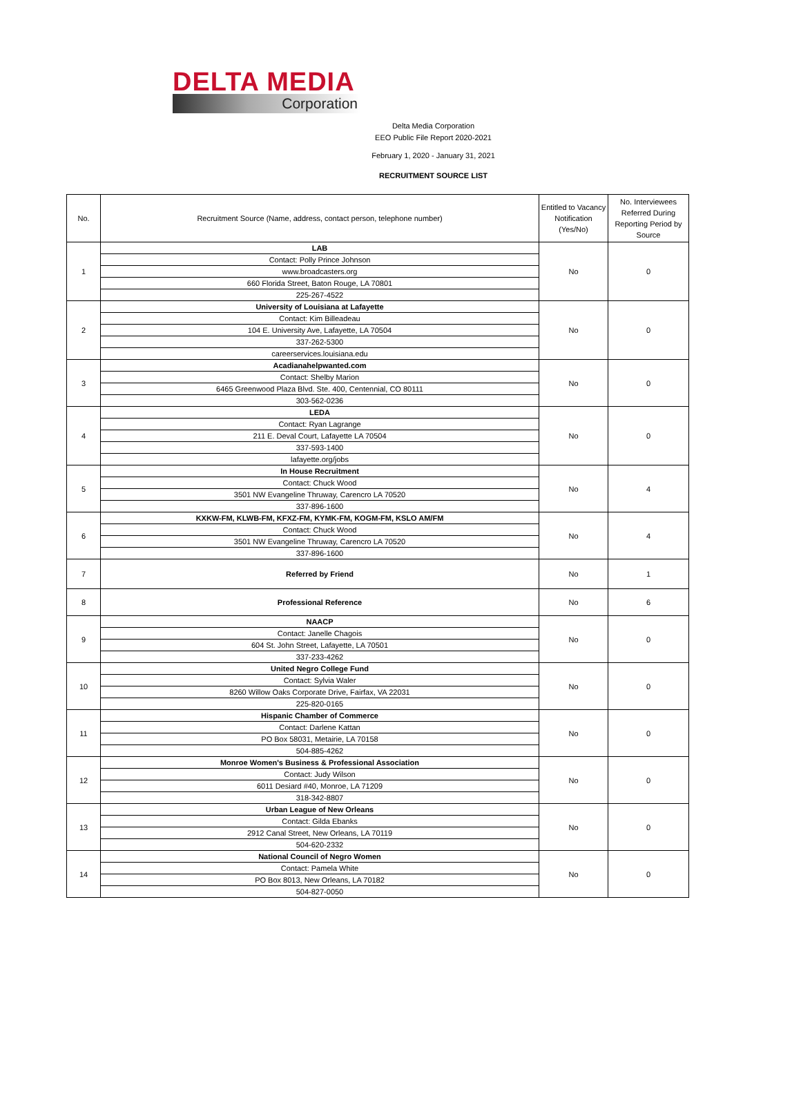DELTA MEDIA
Corporation
Delta Media Corporation
EEO Public File Report 2020-2021
February 1, 2020 - January 31, 2021
RECRUITMENT SOURCE LIST
| No. | Recruitment Source (Name, address, contact person, telephone number) | Entitled to Vacancy Notification (Yes/No) | No. Interviewees Referred During Reporting Period by Source |
| --- | --- | --- | --- |
| 1 | LAB | No | 0 |
| | Contact: Polly Prince Johnson | | |
| | www.broadcasters.org | | |
| | 660 Florida Street, Baton Rouge, LA 70801 | | |
| | 225-267-4522 | | |
| 2 | University of Louisiana at Lafayette | No | 0 |
| | Contact: Kim Billeadeau | | |
| | 104 E. University Ave, Lafayette, LA 70504 | | |
| | 337-262-5300 | | |
| | careerservices.louisiana.edu | | |
| 3 | Acadianahelpwanted.com | No | 0 |
| | Contact: Shelby Marion | | |
| | 6465 Greenwood Plaza Blvd. Ste. 400, Centennial, CO 80111 | | |
| | 303-562-0236 | | |
| 4 | LEDA | No | 0 |
| | Contact: Ryan Lagrange | | |
| | 211 E. Deval Court, Lafayette LA 70504 | | |
| | 337-593-1400 | | |
| | lafayette.org/jobs | | |
| 5 | In House Recruitment | No | 4 |
| | Contact: Chuck Wood | | |
| | 3501 NW Evangeline Thruway, Carencro LA 70520 | | |
| | 337-896-1600 | | |
| 6 | KXKW-FM, KLWB-FM, KFXZ-FM, KYMK-FM, KOGM-FM, KSLO AM/FM | No | 4 |
| | Contact: Chuck Wood | | |
| | 3501 NW Evangeline Thruway, Carencro LA 70520 | | |
| | 337-896-1600 | | |
| 7 | Referred by Friend | No | 1 |
| 8 | Professional Reference | No | 6 |
| 9 | NAACP | No | 0 |
| | Contact: Janelle Chagois | | |
| | 604 St. John Street, Lafayette, LA 70501 | | |
| | 337-233-4262 | | |
| 10 | United Negro College Fund | No | 0 |
| | Contact: Sylvia Waler | | |
| | 8260 Willow Oaks Corporate Drive, Fairfax, VA 22031 | | |
| | 225-820-0165 | | |
| 11 | Hispanic Chamber of Commerce | No | 0 |
| | Contact: Darlene Kattan | | |
| | PO Box 58031, Metairie, LA 70158 | | |
| | 504-885-4262 | | |
| 12 | Monroe Women's Business & Professional Association | No | 0 |
| | Contact: Judy Wilson | | |
| | 6011 Desiard #40, Monroe, LA 71209 | | |
| | 318-342-8807 | | |
| 13 | Urban League of New Orleans | No | 0 |
| | Contact: Gilda Ebanks | | |
| | 2912 Canal Street, New Orleans, LA 70119 | | |
| | 504-620-2332 | | |
| 14 | National Council of Negro Women | No | 0 |
| | Contact: Pamela White | | |
| | PO Box 8013, New Orleans, LA 70182 | | |
| | 504-827-0050 | | |